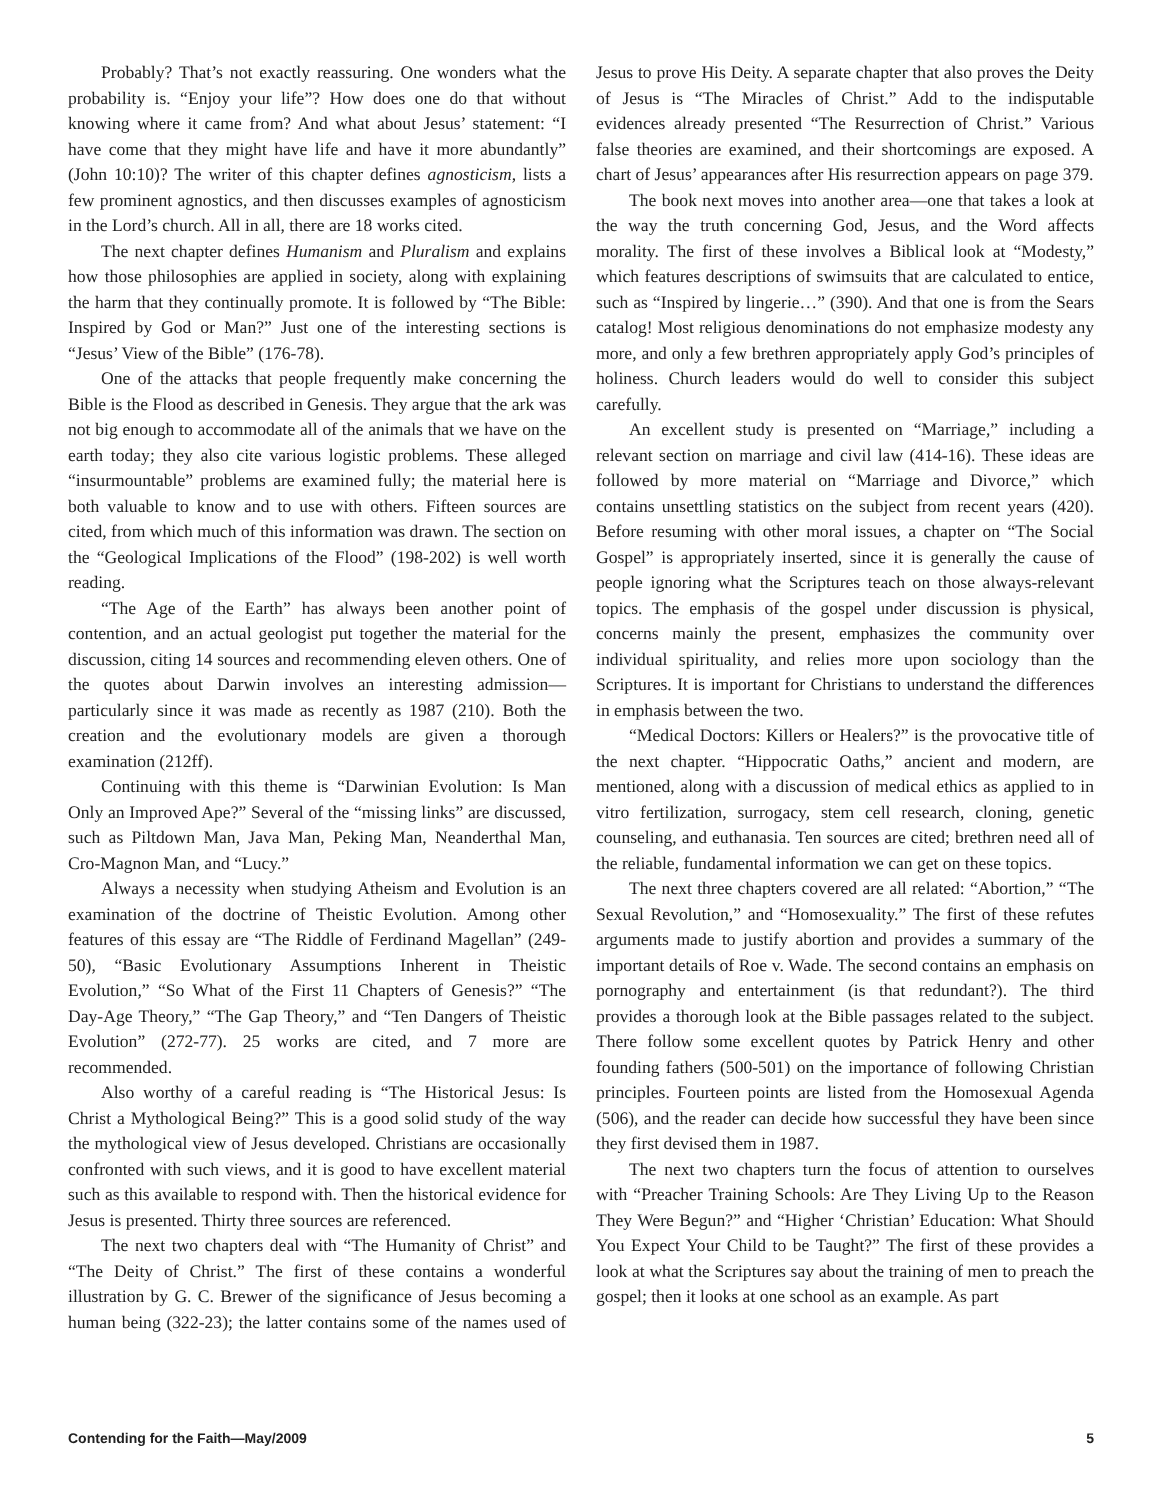Probably? That’s not exactly reassuring. One wonders what the probability is. “Enjoy your life”? How does one do that without knowing where it came from? And what about Jesus’ statement: “I have come that they might have life and have it more abundantly” (John 10:10)? The writer of this chapter defines agnosticism, lists a few prominent agnostics, and then discusses examples of agnosticism in the Lord’s church. All in all, there are 18 works cited.
The next chapter defines Humanism and Pluralism and explains how those philosophies are applied in society, along with explaining the harm that they continually promote. It is followed by “The Bible: Inspired by God or Man?” Just one of the interesting sections is “Jesus’ View of the Bible” (176-78).
One of the attacks that people frequently make concerning the Bible is the Flood as described in Genesis. They argue that the ark was not big enough to accommodate all of the animals that we have on the earth today; they also cite various logistic problems. These alleged “insurmountable” problems are examined fully; the material here is both valuable to know and to use with others. Fifteen sources are cited, from which much of this information was drawn. The section on the “Geological Implications of the Flood” (198-202) is well worth reading.
“The Age of the Earth” has always been another point of contention, and an actual geologist put together the material for the discussion, citing 14 sources and recommending eleven others. One of the quotes about Darwin involves an interesting admission—particularly since it was made as recently as 1987 (210). Both the creation and the evolutionary models are given a thorough examination (212ff).
Continuing with this theme is “Darwinian Evolution: Is Man Only an Improved Ape?” Several of the “missing links” are discussed, such as Piltdown Man, Java Man, Peking Man, Neanderthal Man, Cro-Magnon Man, and “Lucy.”
Always a necessity when studying Atheism and Evolution is an examination of the doctrine of Theistic Evolution. Among other features of this essay are “The Riddle of Ferdinand Magellan” (249-50), “Basic Evolutionary Assumptions Inherent in Theistic Evolution,” “So What of the First 11 Chapters of Genesis?” “The Day-Age Theory,” “The Gap Theory,” and “Ten Dangers of Theistic Evolution” (272-77). 25 works are cited, and 7 more are recommended.
Also worthy of a careful reading is “The Historical Jesus: Is Christ a Mythological Being?” This is a good solid study of the way the mythological view of Jesus developed. Christians are occasionally confronted with such views, and it is good to have excellent material such as this available to respond with. Then the historical evidence for Jesus is presented. Thirty three sources are referenced.
The next two chapters deal with “The Humanity of Christ” and “The Deity of Christ.” The first of these contains a wonderful illustration by G. C. Brewer of the significance of Jesus becoming a human being (322-23); the latter contains some of the names used of Jesus to prove His Deity. A separate chapter that also proves the Deity of Jesus is “The Miracles of Christ.” Add to the indisputable evidences already presented “The Resurrection of Christ.” Various false theories are examined, and their shortcomings are exposed. A chart of Jesus’ appearances after His resurrection appears on page 379.
The book next moves into another area—one that takes a look at the way the truth concerning God, Jesus, and the Word affects morality. The first of these involves a Biblical look at “Modesty,” which features descriptions of swimsuits that are calculated to entice, such as “Inspired by lingerie…” (390). And that one is from the Sears catalog! Most religious denominations do not emphasize modesty any more, and only a few brethren appropriately apply God’s principles of holiness. Church leaders would do well to consider this subject carefully.
An excellent study is presented on “Marriage,” including a relevant section on marriage and civil law (414-16). These ideas are followed by more material on “Marriage and Divorce,” which contains unsettling statistics on the subject from recent years (420). Before resuming with other moral issues, a chapter on “The Social Gospel” is appropriately inserted, since it is generally the cause of people ignoring what the Scriptures teach on those always-relevant topics. The emphasis of the gospel under discussion is physical, concerns mainly the present, emphasizes the community over individual spirituality, and relies more upon sociology than the Scriptures. It is important for Christians to understand the differences in emphasis between the two.
“Medical Doctors: Killers or Healers?” is the provocative title of the next chapter. “Hippocratic Oaths,” ancient and modern, are mentioned, along with a discussion of medical ethics as applied to in vitro fertilization, surrogacy, stem cell research, cloning, genetic counseling, and euthanasia. Ten sources are cited; brethren need all of the reliable, fundamental information we can get on these topics.
The next three chapters covered are all related: “Abortion,” “The Sexual Revolution,” and “Homosexuality.” The first of these refutes arguments made to justify abortion and provides a summary of the important details of Roe v. Wade. The second contains an emphasis on pornography and entertainment (is that redundant?). The third provides a thorough look at the Bible passages related to the subject. There follow some excellent quotes by Patrick Henry and other founding fathers (500-501) on the importance of following Christian principles. Fourteen points are listed from the Homosexual Agenda (506), and the reader can decide how successful they have been since they first devised them in 1987.
The next two chapters turn the focus of attention to ourselves with “Preacher Training Schools: Are They Living Up to the Reason They Were Begun?” and “Higher ‘Christian’ Education: What Should You Expect Your Child to be Taught?” The first of these provides a look at what the Scriptures say about the training of men to preach the gospel; then it looks at one school as an example. As part
Contending for the Faith—May/2009 5